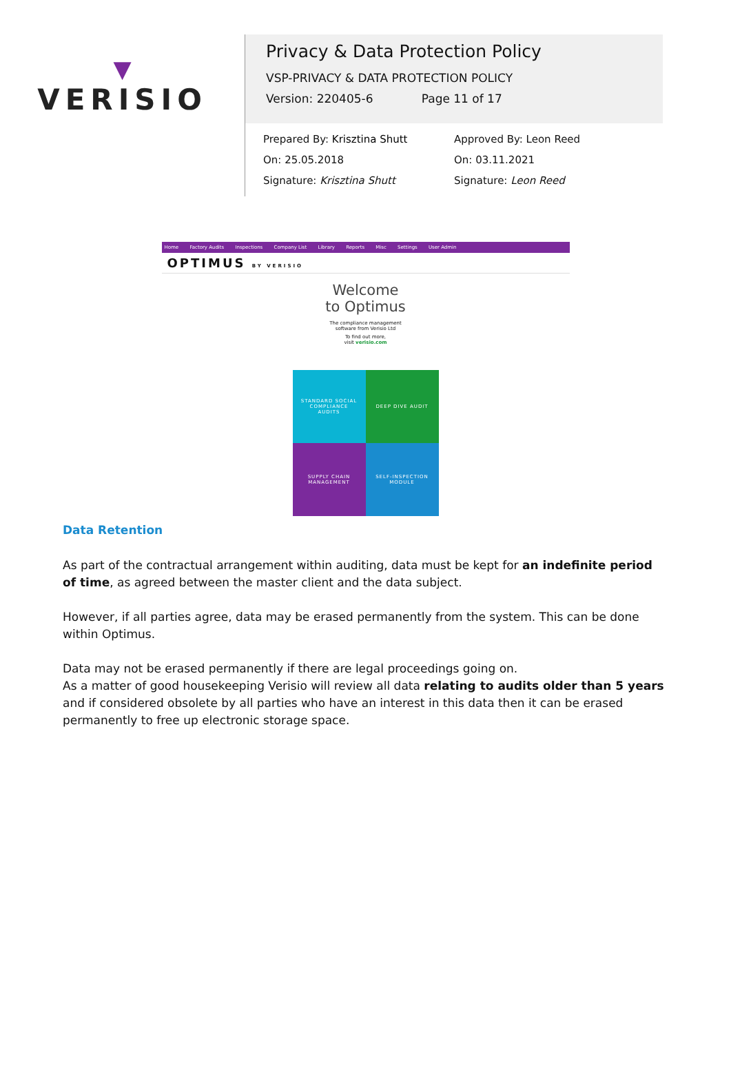▼
VERISIO
Privacy & Data Protection Policy
VSP-PRIVACY & DATA PROTECTION POLICY
Version: 220405-6 Page 11 of 17
Prepared By: Krisztina Shutt
On: 25.05.2018
Signature: Krisztina Shutt
Approved By: Leon Reed
On: 03.11.2021
Signature: Leon Reed
Home Factory Audits Inspections Company List Library Reports Misc Settings User Admin
OPTIMUS BY VERISIO
Welcome
to Optimus
The compliance management
software from Verisio Ltd
To find out more,
visit verisio.com
STANDARD SOCIAL COMPLIANCE AUDITS
DEEP DIVE AUDIT
SUPPLY CHAIN MANAGEMENT
SELF-INSPECTION MODULE
Data Retention
As part of the contractual arrangement within auditing, data must be kept for an indefinite period of time, as agreed between the master client and the data subject.
However, if all parties agree, data may be erased permanently from the system. This can be done within Optimus.
Data may not be erased permanently if there are legal proceedings going on.
As a matter of good housekeeping Verisio will review all data relating to audits older than 5 years and if considered obsolete by all parties who have an interest in this data then it can be erased permanently to free up electronic storage space.